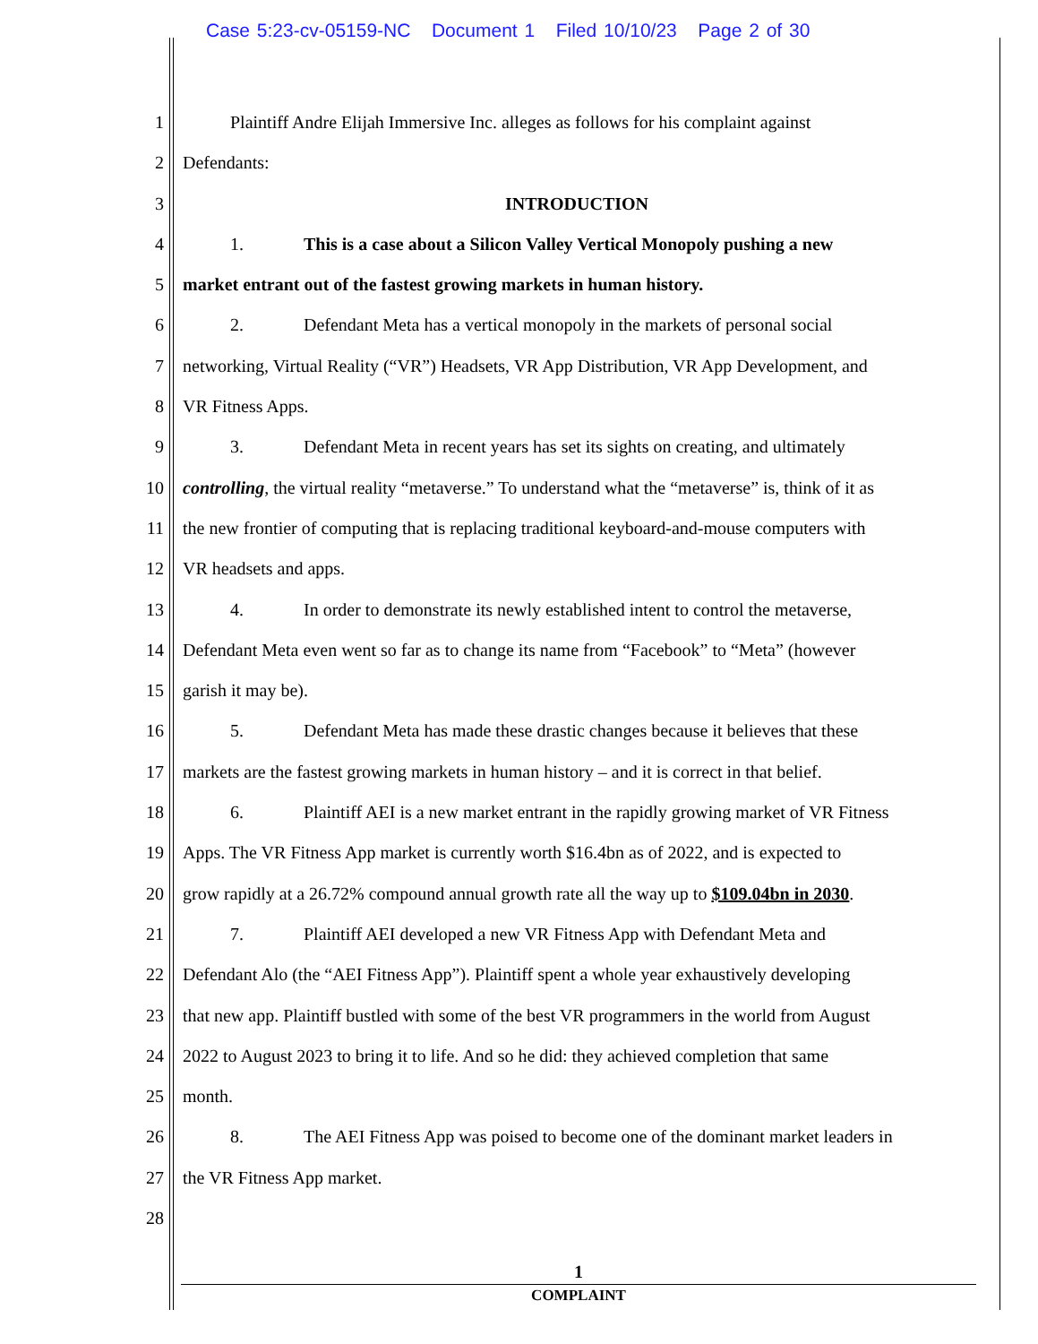Case 5:23-cv-05159-NC Document 1 Filed 10/10/23 Page 2 of 30
1 Plaintiff Andre Elijah Immersive Inc. alleges as follows for his complaint against
2 Defendants:
3 INTRODUCTION
4 1. This is a case about a Silicon Valley Vertical Monopoly pushing a new
5 market entrant out of the fastest growing markets in human history.
6 2. Defendant Meta has a vertical monopoly in the markets of personal social
7 networking, Virtual Reality (“VR”) Headsets, VR App Distribution, VR App Development, and
8 VR Fitness Apps.
9 3. Defendant Meta in recent years has set its sights on creating, and ultimately
10 controlling, the virtual reality “metaverse.” To understand what the “metaverse” is, think of it as
11 the new frontier of computing that is replacing traditional keyboard-and-mouse computers with
12 VR headsets and apps.
13 4. In order to demonstrate its newly established intent to control the metaverse,
14 Defendant Meta even went so far as to change its name from “Facebook” to “Meta” (however
15 garish it may be).
16 5. Defendant Meta has made these drastic changes because it believes that these
17 markets are the fastest growing markets in human history – and it is correct in that belief.
18 6. Plaintiff AEI is a new market entrant in the rapidly growing market of VR Fitness
19 Apps. The VR Fitness App market is currently worth $16.4bn as of 2022, and is expected to
20 grow rapidly at a 26.72% compound annual growth rate all the way up to $109.04bn in 2030.
21 7. Plaintiff AEI developed a new VR Fitness App with Defendant Meta and
22 Defendant Alo (the “AEI Fitness App”). Plaintiff spent a whole year exhaustively developing
23 that new app. Plaintiff bustled with some of the best VR programmers in the world from August
24 2022 to August 2023 to bring it to life. And so he did: they achieved completion that same
25 month.
26 8. The AEI Fitness App was poised to become one of the dominant market leaders in
27 the VR Fitness App market.
28
1
COMPLAINT